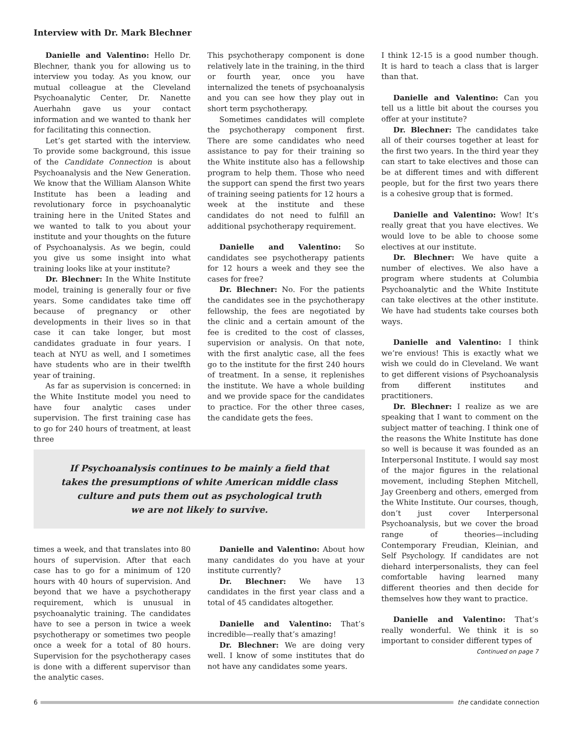Interview with Dr. Mark Blechner
Danielle and Valentino: Hello Dr. Blechner, thank you for allowing us to interview you today. As you know, our mutual colleague at the Cleveland Psychoanalytic Center, Dr. Nanette Auerhahn gave us your contact information and we wanted to thank her for facilitating this connection.
Let’s get started with the interview. To provide some background, this issue of the Candidate Connection is about Psychoanalysis and the New Generation. We know that the William Alanson White Institute has been a leading and revolutionary force in psychoanalytic training here in the United States and we wanted to talk to you about your institute and your thoughts on the future of Psychoanalysis. As we begin, could you give us some insight into what training looks like at your institute?
Dr. Blechner: In the White Institute model, training is generally four or five years. Some candidates take time off because of pregnancy or other developments in their lives so in that case it can take longer, but most candidates graduate in four years. I teach at NYU as well, and I sometimes have students who are in their twelfth year of training.
As far as supervision is concerned: in the White Institute model you need to have four analytic cases under supervision. The first training case has to go for 240 hours of treatment, at least three
This psychotherapy component is done relatively late in the training, in the third or fourth year, once you have internalized the tenets of psychoanalysis and you can see how they play out in short term psychotherapy.
Sometimes candidates will complete the psychotherapy component first. There are some candidates who need assistance to pay for their training so the White institute also has a fellowship program to help them. Those who need the support can spend the first two years of training seeing patients for 12 hours a week at the institute and these candidates do not need to fulfill an additional psychotherapy requirement.
Danielle and Valentino: So candidates see psychotherapy patients for 12 hours a week and they see the cases for free?
Dr. Blechner: No. For the patients the candidates see in the psychotherapy fellowship, the fees are negotiated by the clinic and a certain amount of the fee is credited to the cost of classes, supervision or analysis. On that note, with the first analytic case, all the fees go to the institute for the first 240 hours of treatment. In a sense, it replenishes the institute. We have a whole building and we provide space for the candidates to practice. For the other three cases, the candidate gets the fees.
If Psychoanalysis continues to be mainly a field that
takes the presumptions of white American middle class
culture and puts them out as psychological truth
we are not likely to survive.
times a week, and that translates into 80 hours of supervision. After that each case has to go for a minimum of 120 hours with 40 hours of supervision. And beyond that we have a psychotherapy requirement, which is unusual in psychoanalytic training. The candidates have to see a person in twice a week psychotherapy or sometimes two people once a week for a total of 80 hours. Supervision for the psychotherapy cases is done with a different supervisor than the analytic cases.
Danielle and Valentino: About how many candidates do you have at your institute currently?
Dr. Blechner: We have 13 candidates in the first year class and a total of 45 candidates altogether.
Danielle and Valentino: That’s incredible—really that’s amazing!
Dr. Blechner: We are doing very well. I know of some institutes that do not have any candidates some years.
I think 12-15 is a good number though. It is hard to teach a class that is larger than that.
Danielle and Valentino: Can you tell us a little bit about the courses you offer at your institute?
Dr. Blechner: The candidates take all of their courses together at least for the first two years. In the third year they can start to take electives and those can be at different times and with different people, but for the first two years there is a cohesive group that is formed.
Danielle and Valentino: Wow! It’s really great that you have electives. We would love to be able to choose some electives at our institute.
Dr. Blechner: We have quite a number of electives. We also have a program where students at Columbia Psychoanalytic and the White Institute can take electives at the other institute. We have had students take courses both ways.
Danielle and Valentino: I think we’re envious! This is exactly what we wish we could do in Cleveland. We want to get different visions of Psychoanalysis from different institutes and practitioners.
Dr. Blechner: I realize as we are speaking that I want to comment on the subject matter of teaching. I think one of the reasons the White Institute has done so well is because it was founded as an Interpersonal Institute. I would say most of the major figures in the relational movement, including Stephen Mitchell, Jay Greenberg and others, emerged from the White Institute. Our courses, though, don’t just cover Interpersonal Psychoanalysis, but we cover the broad range of theories—including Contemporary Freudian, Kleinian, and Self Psychology. If candidates are not diehard interpersonalists, they can feel comfortable having learned many different theories and then decide for themselves how they want to practice.
Danielle and Valentino: That’s really wonderful. We think it is so important to consider different types of
Continued on page 7
6 the candidate connection